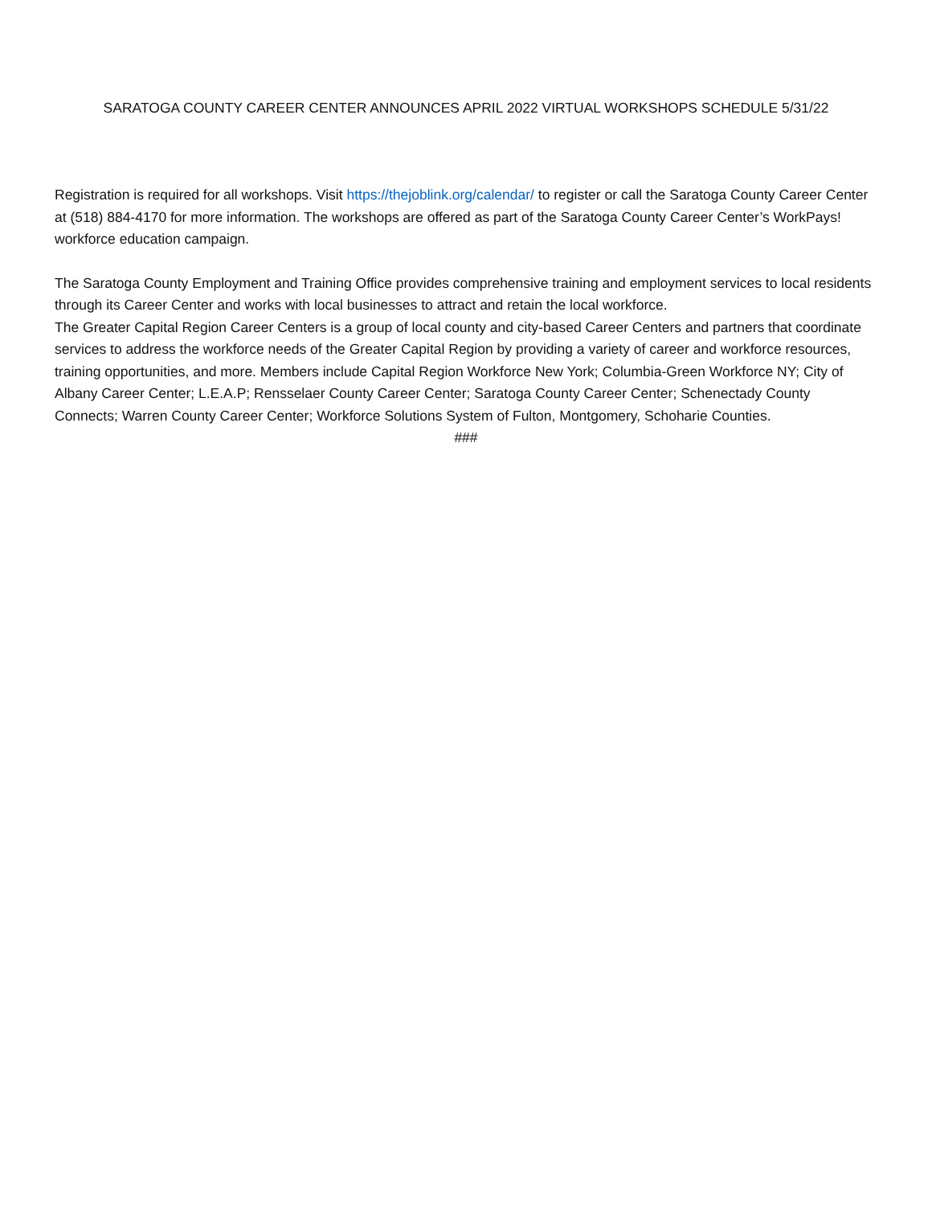SARATOGA COUNTY CAREER CENTER ANNOUNCES APRIL 2022 VIRTUAL WORKSHOPS SCHEDULE 5/31/22
Registration is required for all workshops. Visit https://thejoblink.org/calendar/ to register or call the Saratoga County Career Center at (518) 884-4170 for more information. The workshops are offered as part of the Saratoga County Career Center’s WorkPays! workforce education campaign.
The Saratoga County Employment and Training Office provides comprehensive training and employment services to local residents through its Career Center and works with local businesses to attract and retain the local workforce.
The Greater Capital Region Career Centers is a group of local county and city-based Career Centers and partners that coordinate services to address the workforce needs of the Greater Capital Region by providing a variety of career and workforce resources, training opportunities, and more. Members include Capital Region Workforce New York; Columbia-Green Workforce NY; City of Albany Career Center; L.E.A.P; Rensselaer County Career Center; Saratoga County Career Center; Schenectady County Connects; Warren County Career Center; Workforce Solutions System of Fulton, Montgomery, Schoharie Counties.
###